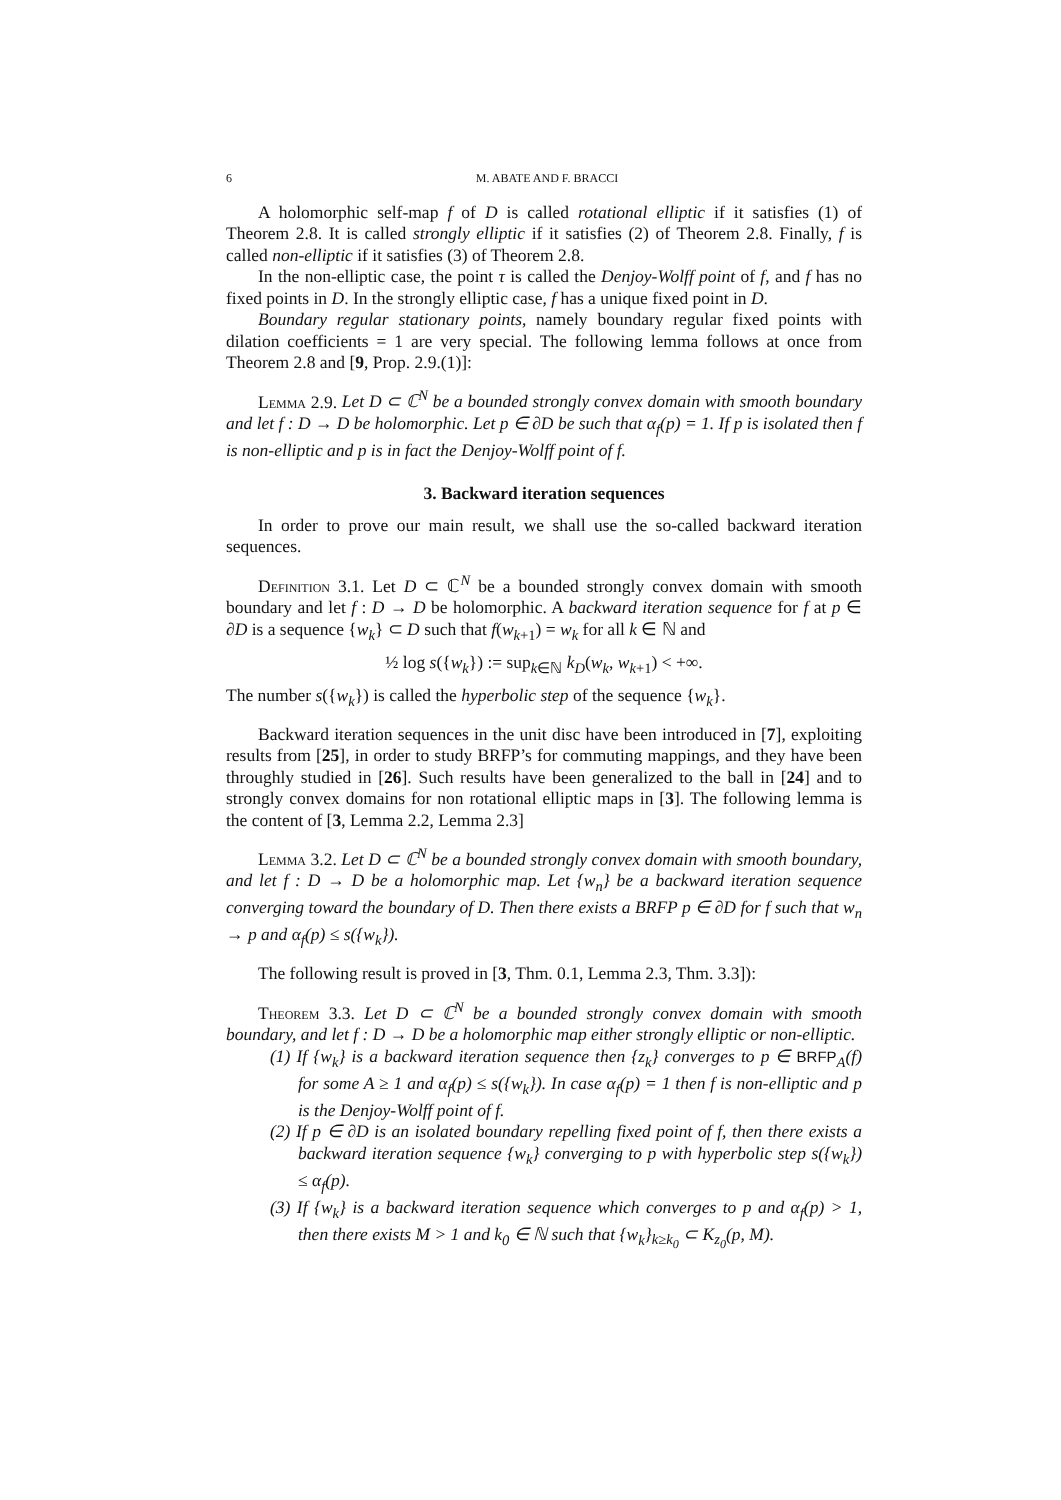6 M. ABATE AND F. BRACCI
A holomorphic self-map f of D is called rotational elliptic if it satisfies (1) of Theorem 2.8. It is called strongly elliptic if it satisfies (2) of Theorem 2.8. Finally, f is called non-elliptic if it satisfies (3) of Theorem 2.8.
In the non-elliptic case, the point τ is called the Denjoy-Wolff point of f, and f has no fixed points in D. In the strongly elliptic case, f has a unique fixed point in D.
Boundary regular stationary points, namely boundary regular fixed points with dilation coefficients = 1 are very special. The following lemma follows at once from Theorem 2.8 and [9, Prop. 2.9.(1)]:
Lemma 2.9. Let D ⊂ ℂ<sup>N</sup> be a bounded strongly convex domain with smooth boundary and let f : D → D be holomorphic. Let p ∈ ∂D be such that α<sub>f</sub>(p) = 1. If p is isolated then f is non-elliptic and p is in fact the Denjoy-Wolff point of f.
3. Backward iteration sequences
In order to prove our main result, we shall use the so-called backward iteration sequences.
Definition 3.1. Let D ⊂ ℂ<sup>N</sup> be a bounded strongly convex domain with smooth boundary and let f : D → D be holomorphic. A backward iteration sequence for f at p ∈ ∂D is a sequence {w<sub>k</sub>} ⊂ D such that f(w<sub>k+1</sub>) = w<sub>k</sub> for all k ∈ ℕ and
½ log s({w<sub>k</sub>}) := sup<sub>k∈ℕ</sub> k<sub>D</sub>(w<sub>k</sub>, w<sub>k+1</sub>) < +∞.
The number s({w<sub>k</sub>}) is called the hyperbolic step of the sequence {w<sub>k</sub>}.
Backward iteration sequences in the unit disc have been introduced in [7], exploiting results from [25], in order to study BRFP’s for commuting mappings, and they have been throughly studied in [26]. Such results have been generalized to the ball in [24] and to strongly convex domains for non rotational elliptic maps in [3]. The following lemma is the content of [3, Lemma 2.2, Lemma 2.3]
Lemma 3.2. Let D ⊂ ℂ<sup>N</sup> be a bounded strongly convex domain with smooth boundary, and let f : D → D be a holomorphic map. Let {w<sub>n</sub>} be a backward iteration sequence converging toward the boundary of D. Then there exists a BRFP p ∈ ∂D for f such that w<sub>n</sub> → p and α<sub>f</sub>(p) ≤ s({w<sub>k</sub>}).
The following result is proved in [3, Thm. 0.1, Lemma 2.3, Thm. 3.3]):
Theorem 3.3. Let D ⊂ ℂ<sup>N</sup> be a bounded strongly convex domain with smooth boundary, and let f : D → D be a holomorphic map either strongly elliptic or non-elliptic.
(1) If {w<sub>k</sub>} is a backward iteration sequence then {z<sub>k</sub>} converges to p ∈ BRFP<sub>A</sub>(f) for some A ≥ 1 and α<sub>f</sub>(p) ≤ s({w<sub>k</sub>}). In case α<sub>f</sub>(p) = 1 then f is non-elliptic and p is the Denjoy-Wolff point of f.
(2) If p ∈ ∂D is an isolated boundary repelling fixed point of f, then there exists a backward iteration sequence {w<sub>k</sub>} converging to p with hyperbolic step s({w<sub>k</sub>}) ≤ α<sub>f</sub>(p).
(3) If {w<sub>k</sub>} is a backward iteration sequence which converges to p and α<sub>f</sub>(p) > 1, then there exists M > 1 and k<sub>0</sub> ∈ ℕ such that {w<sub>k</sub>}<sub>k≥k<sub>0</sub></sub> ⊂ K<sub>z<sub>0</sub></sub>(p, M).